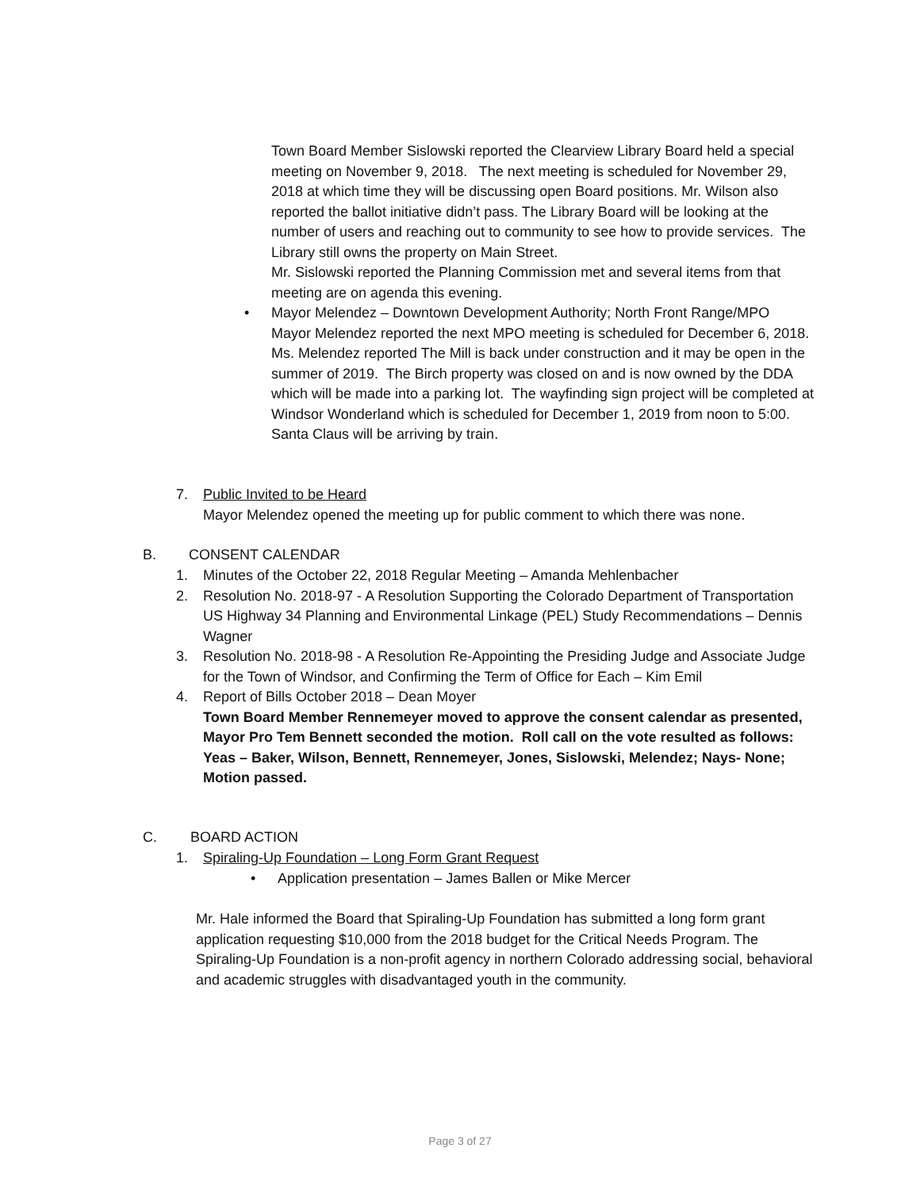Town Board Member Sislowski reported the Clearview Library Board held a special meeting on November 9, 2018. The next meeting is scheduled for November 29, 2018 at which time they will be discussing open Board positions. Mr. Wilson also reported the ballot initiative didn’t pass. The Library Board will be looking at the number of users and reaching out to community to see how to provide services. The Library still owns the property on Main Street.
Mr. Sislowski reported the Planning Commission met and several items from that meeting are on agenda this evening.
• Mayor Melendez – Downtown Development Authority; North Front Range/MPO
Mayor Melendez reported the next MPO meeting is scheduled for December 6, 2018.
Ms. Melendez reported The Mill is back under construction and it may be open in the summer of 2019. The Birch property was closed on and is now owned by the DDA which will be made into a parking lot. The wayfinding sign project will be completed at Windsor Wonderland which is scheduled for December 1, 2019 from noon to 5:00. Santa Claus will be arriving by train.
7. Public Invited to be Heard
Mayor Melendez opened the meeting up for public comment to which there was none.
B. CONSENT CALENDAR
1. Minutes of the October 22, 2018 Regular Meeting – Amanda Mehlenbacher
2. Resolution No. 2018-97 - A Resolution Supporting the Colorado Department of Transportation US Highway 34 Planning and Environmental Linkage (PEL) Study Recommendations – Dennis Wagner
3. Resolution No. 2018-98 - A Resolution Re-Appointing the Presiding Judge and Associate Judge for the Town of Windsor, and Confirming the Term of Office for Each – Kim Emil
4. Report of Bills October 2018 – Dean Moyer
Town Board Member Rennemeyer moved to approve the consent calendar as presented, Mayor Pro Tem Bennett seconded the motion. Roll call on the vote resulted as follows: Yeas – Baker, Wilson, Bennett, Rennemeyer, Jones, Sislowski, Melendez; Nays- None; Motion passed.
C. BOARD ACTION
1. Spiraling-Up Foundation – Long Form Grant Request
• Application presentation – James Ballen or Mike Mercer
Mr. Hale informed the Board that Spiraling-Up Foundation has submitted a long form grant application requesting $10,000 from the 2018 budget for the Critical Needs Program. The Spiraling-Up Foundation is a non-profit agency in northern Colorado addressing social, behavioral and academic struggles with disadvantaged youth in the community.
Page 3 of 27